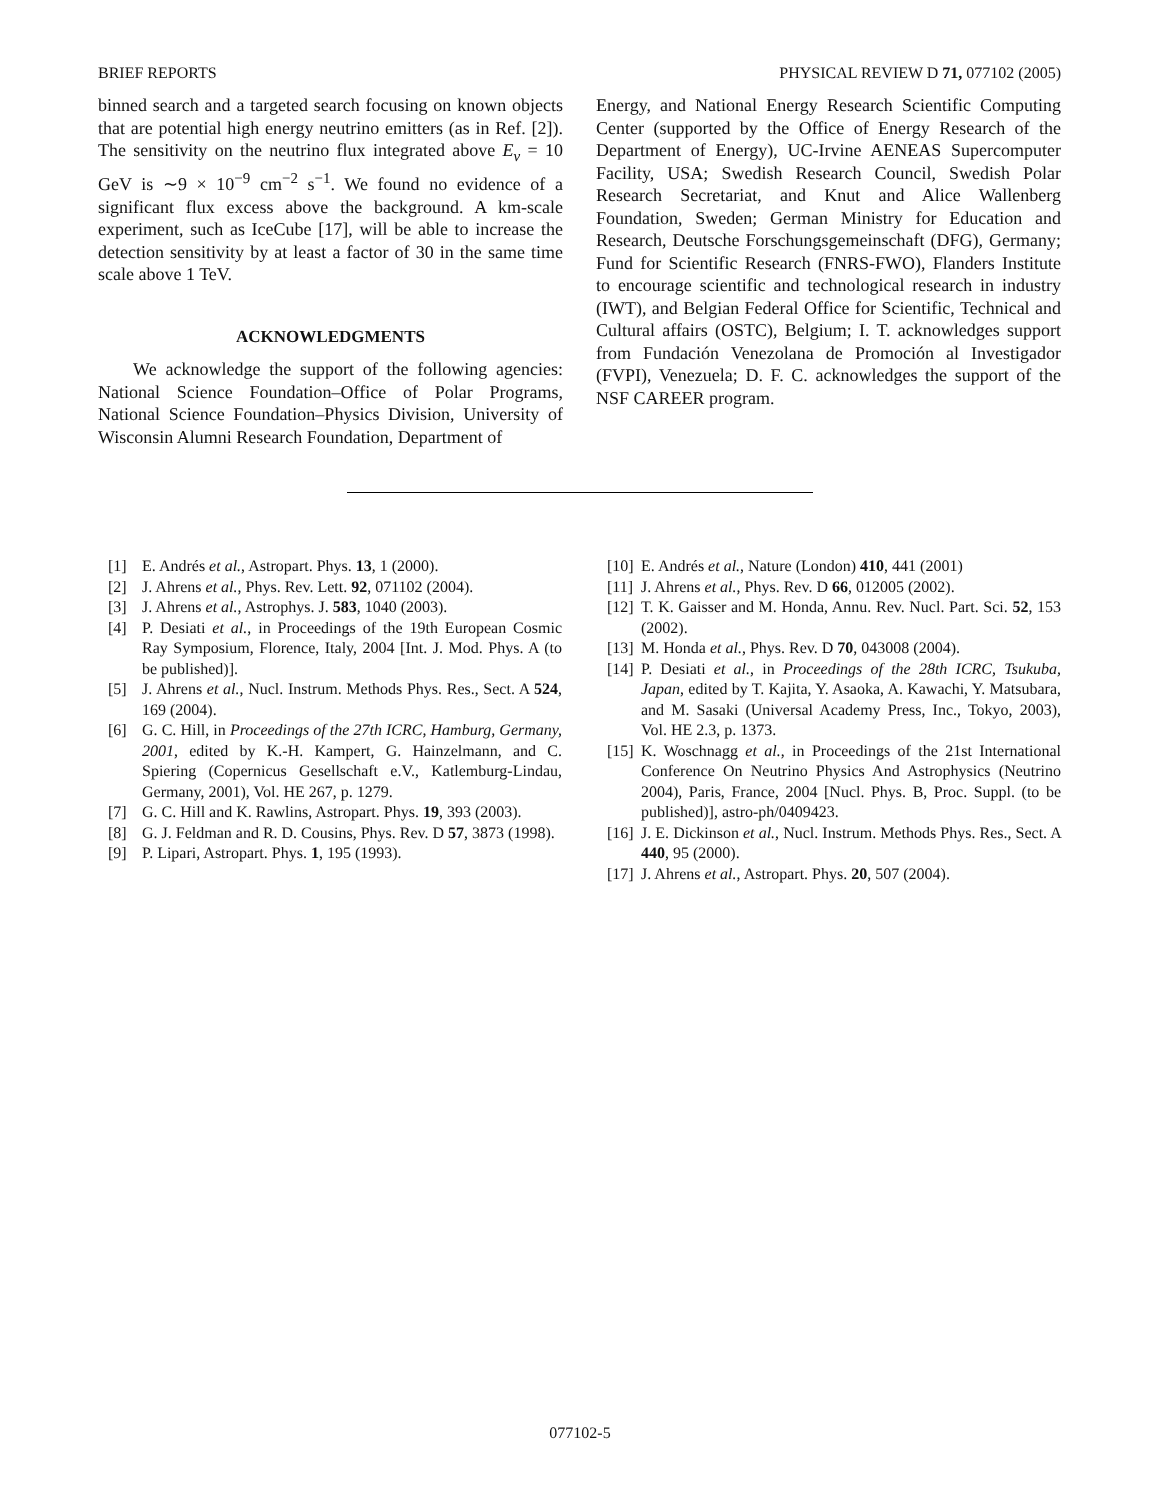BRIEF REPORTS PHYSICAL REVIEW D 71, 077102 (2005)
binned search and a targeted search focusing on known objects that are potential high energy neutrino emitters (as in Ref. [2]). The sensitivity on the neutrino flux integrated above E<sub>ν</sub> = 10 GeV is ∼9 × 10<sup>−9</sup> cm<sup>−2</sup> s<sup>−1</sup>. We found no evidence of a significant flux excess above the background. A km-scale experiment, such as IceCube [17], will be able to increase the detection sensitivity by at least a factor of 30 in the same time scale above 1 TeV.
ACKNOWLEDGMENTS
We acknowledge the support of the following agencies: National Science Foundation–Office of Polar Programs, National Science Foundation–Physics Division, University of Wisconsin Alumni Research Foundation, Department of
Energy, and National Energy Research Scientific Computing Center (supported by the Office of Energy Research of the Department of Energy), UC-Irvine AENEAS Supercomputer Facility, USA; Swedish Research Council, Swedish Polar Research Secretariat, and Knut and Alice Wallenberg Foundation, Sweden; German Ministry for Education and Research, Deutsche Forschungsgemeinschaft (DFG), Germany; Fund for Scientific Research (FNRS-FWO), Flanders Institute to encourage scientific and technological research in industry (IWT), and Belgian Federal Office for Scientific, Technical and Cultural affairs (OSTC), Belgium; I. T. acknowledges support from Fundación Venezolana de Promoción al Investigador (FVPI), Venezuela; D. F. C. acknowledges the support of the NSF CAREER program.
[1] E. Andrés et al., Astropart. Phys. 13, 1 (2000).
[2] J. Ahrens et al., Phys. Rev. Lett. 92, 071102 (2004).
[3] J. Ahrens et al., Astrophys. J. 583, 1040 (2003).
[4] P. Desiati et al., in Proceedings of the 19th European Cosmic Ray Symposium, Florence, Italy, 2004 [Int. J. Mod. Phys. A (to be published)].
[5] J. Ahrens et al., Nucl. Instrum. Methods Phys. Res., Sect. A 524, 169 (2004).
[6] G. C. Hill, in Proceedings of the 27th ICRC, Hamburg, Germany, 2001, edited by K.-H. Kampert, G. Hainzelmann, and C. Spiering (Copernicus Gesellschaft e.V., Katlemburg-Lindau, Germany, 2001), Vol. HE 267, p. 1279.
[7] G. C. Hill and K. Rawlins, Astropart. Phys. 19, 393 (2003).
[8] G. J. Feldman and R. D. Cousins, Phys. Rev. D 57, 3873 (1998).
[9] P. Lipari, Astropart. Phys. 1, 195 (1993).
[10] E. Andrés et al., Nature (London) 410, 441 (2001)
[11] J. Ahrens et al., Phys. Rev. D 66, 012005 (2002).
[12] T. K. Gaisser and M. Honda, Annu. Rev. Nucl. Part. Sci. 52, 153 (2002).
[13] M. Honda et al., Phys. Rev. D 70, 043008 (2004).
[14] P. Desiati et al., in Proceedings of the 28th ICRC, Tsukuba, Japan, edited by T. Kajita, Y. Asaoka, A. Kawachi, Y. Matsubara, and M. Sasaki (Universal Academy Press, Inc., Tokyo, 2003), Vol. HE 2.3, p. 1373.
[15] K. Woschnagg et al., in Proceedings of the 21st International Conference On Neutrino Physics And Astrophysics (Neutrino 2004), Paris, France, 2004 [Nucl. Phys. B, Proc. Suppl. (to be published)], astro-ph/0409423.
[16] J. E. Dickinson et al., Nucl. Instrum. Methods Phys. Res., Sect. A 440, 95 (2000).
[17] J. Ahrens et al., Astropart. Phys. 20, 507 (2004).
077102-5